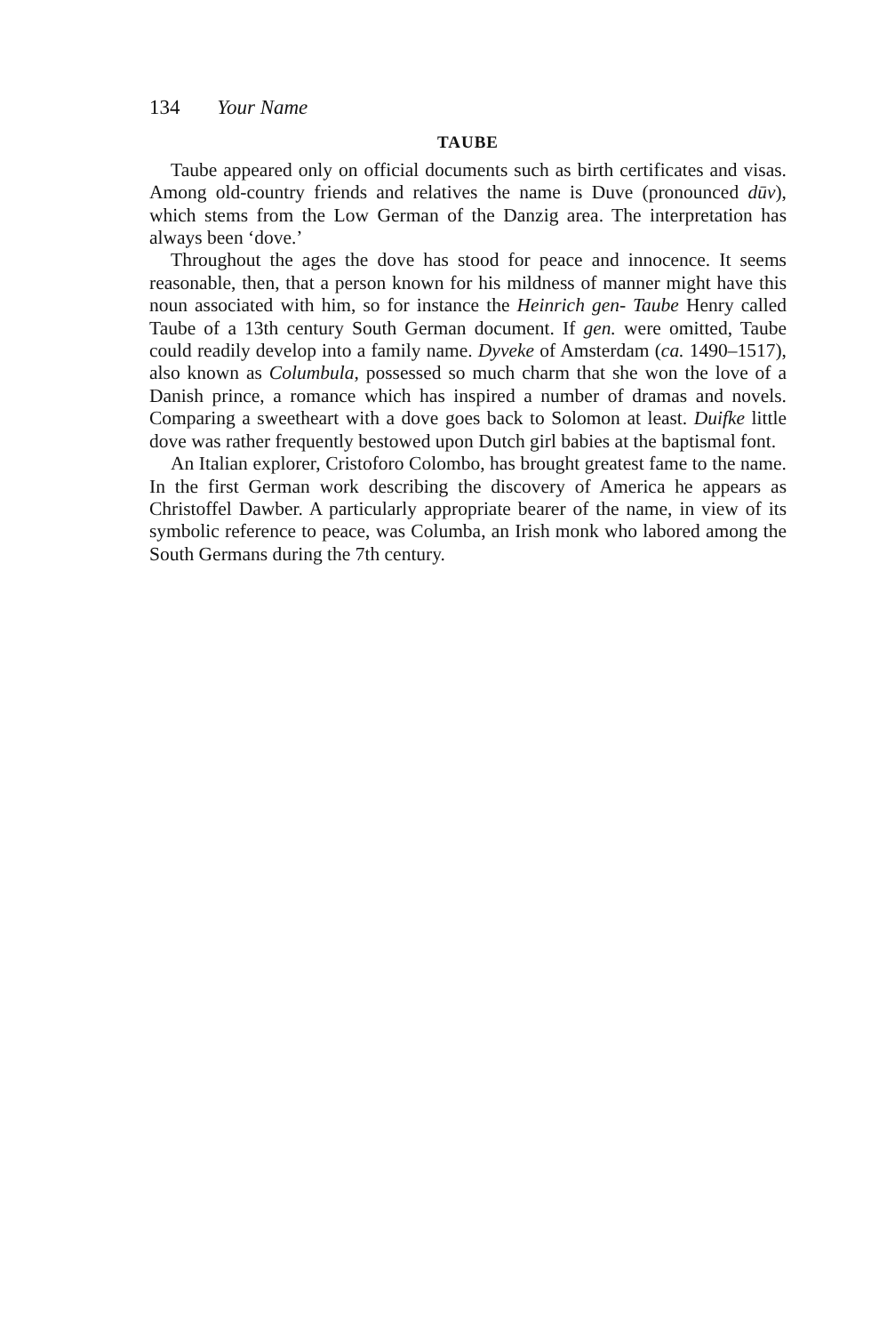134 Your Name
TAUBE
Taube appeared only on official documents such as birth certificates and visas. Among old-country friends and relatives the name is Duve (pronounced dūv), which stems from the Low German of the Danzig area. The interpretation has always been ‘dove.’
Throughout the ages the dove has stood for peace and innocence. It seems reasonable, then, that a person known for his mildness of manner might have this noun associated with him, so for instance the Heinrich gen- Taube Henry called Taube of a 13th century South German document. If gen. were omitted, Taube could readily develop into a family name. Dyveke of Amsterdam (ca. 1490–1517), also known as Columbula, possessed so much charm that she won the love of a Danish prince, a romance which has inspired a number of dramas and novels. Comparing a sweetheart with a dove goes back to Solomon at least. Duifke little dove was rather frequently bestowed upon Dutch girl babies at the baptismal font.
An Italian explorer, Cristoforo Colombo, has brought greatest fame to the name. In the first German work describing the discovery of America he appears as Christoffel Dawber. A particularly appropriate bearer of the name, in view of its symbolic reference to peace, was Columba, an Irish monk who labored among the South Germans during the 7th century.